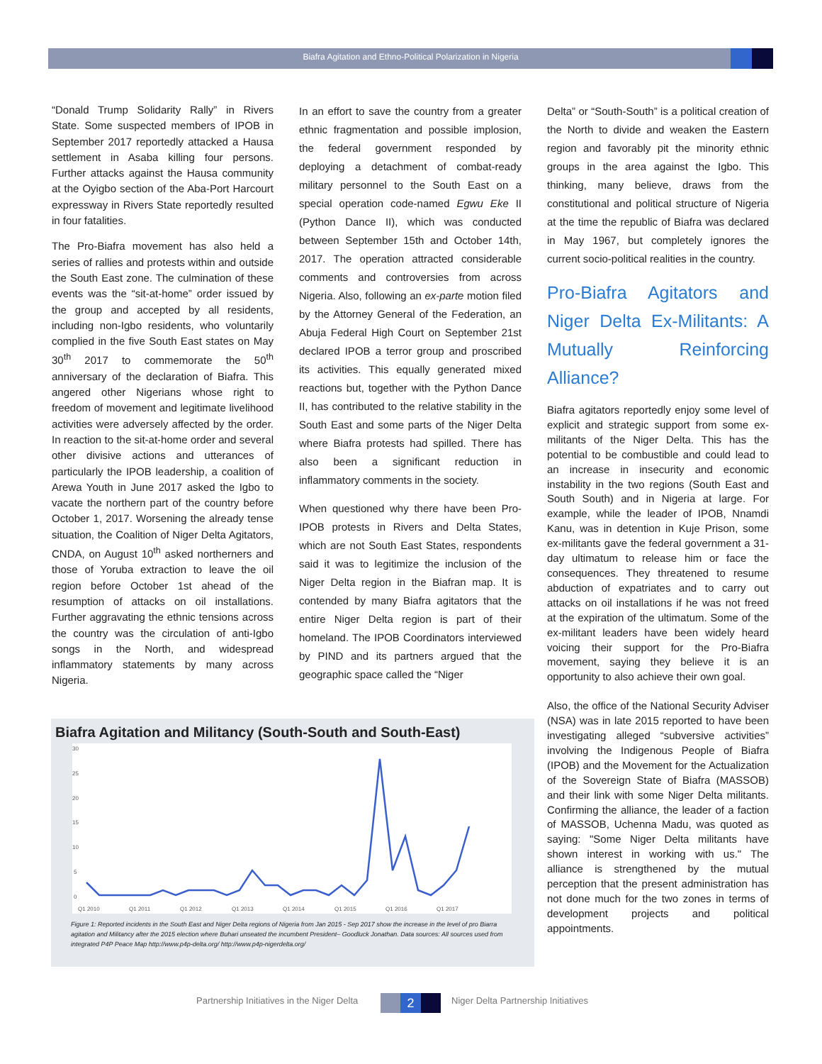Biafra Agitation and Ethno-Political Polarization in Nigeria
“Donald Trump Solidarity Rally” in Rivers State. Some suspected members of IPOB in September 2017 reportedly attacked a Hausa settlement in Asaba killing four persons. Further attacks against the Hausa community at the Oyigbo section of the Aba-Port Harcourt expressway in Rivers State reportedly resulted in four fatalities.
The Pro-Biafra movement has also held a series of rallies and protests within and outside the South East zone. The culmination of these events was the “sit-at-home” order issued by the group and accepted by all residents, including non-Igbo residents, who voluntarily complied in the five South East states on May 30<sup>th</sup> 2017 to commemorate the 50<sup>th</sup> anniversary of the declaration of Biafra. This angered other Nigerians whose right to freedom of movement and legitimate livelihood activities were adversely affected by the order. In reaction to the sit-at-home order and several other divisive actions and utterances of particularly the IPOB leadership, a coalition of Arewa Youth in June 2017 asked the Igbo to vacate the northern part of the country before October 1, 2017. Worsening the already tense situation, the Coalition of Niger Delta Agitators, CNDA, on August 10<sup>th</sup> asked northerners and those of Yoruba extraction to leave the oil region before October 1st ahead of the resumption of attacks on oil installations. Further aggravating the ethnic tensions across the country was the circulation of anti-Igbo songs in the North, and widespread inflammatory statements by many across Nigeria.
In an effort to save the country from a greater ethnic fragmentation and possible implosion, the federal government responded by deploying a detachment of combat-ready military personnel to the South East on a special operation code-named Egwu Eke II (Python Dance II), which was conducted between September 15th and October 14th, 2017. The operation attracted considerable comments and controversies from across Nigeria. Also, following an ex-parte motion filed by the Attorney General of the Federation, an Abuja Federal High Court on September 21st declared IPOB a terror group and proscribed its activities. This equally generated mixed reactions but, together with the Python Dance II, has contributed to the relative stability in the South East and some parts of the Niger Delta where Biafra protests had spilled. There has also been a significant reduction in inflammatory comments in the society.
When questioned why there have been Pro-IPOB protests in Rivers and Delta States, which are not South East States, respondents said it was to legitimize the inclusion of the Niger Delta region in the Biafran map. It is contended by many Biafra agitators that the entire Niger Delta region is part of their homeland. The IPOB Coordinators interviewed by PIND and its partners argued that the geographic space called the “Niger
Delta” or “South-South” is a political creation of the North to divide and weaken the Eastern region and favorably pit the minority ethnic groups in the area against the Igbo. This thinking, many believe, draws from the constitutional and political structure of Nigeria at the time the republic of Biafra was declared in May 1967, but completely ignores the current socio-political realities in the country.
Pro-Biafra Agitators and Niger Delta Ex-Militants: A Mutually Reinforcing Alliance?
Biafra agitators reportedly enjoy some level of explicit and strategic support from some ex-militants of the Niger Delta. This has the potential to be combustible and could lead to an increase in insecurity and economic instability in the two regions (South East and South South) and in Nigeria at large. For example, while the leader of IPOB, Nnamdi Kanu, was in detention in Kuje Prison, some ex-militants gave the federal government a 31-day ultimatum to release him or face the consequences. They threatened to resume abduction of expatriates and to carry out attacks on oil installations if he was not freed at the expiration of the ultimatum. Some of the ex-militant leaders have been widely heard voicing their support for the Pro-Biafra movement, saying they believe it is an opportunity to also achieve their own goal.
Also, the office of the National Security Adviser (NSA) was in late 2015 reported to have been investigating alleged “subversive activities” involving the Indigenous People of Biafra (IPOB) and the Movement for the Actualization of the Sovereign State of Biafra (MASSOB) and their link with some Niger Delta militants. Confirming the alliance, the leader of a faction of MASSOB, Uchenna Madu, was quoted as saying: "Some Niger Delta militants have shown interest in working with us." The alliance is strengthened by the mutual perception that the present administration has not done much for the two zones in terms of development projects and political appointments.
Biafra Agitation and Militancy (South-South and South-East)
30
25
20
15
10
5
0
Q1 2010
Q1 2011
Q1 2012
Q1 2013
Q1 2014
Q1 2015
Q1 2016
Q1 2017
Figure 1: Reported incidents in the South East and Niger Delta regions of Nigeria from Jan 2015 - Sep 2017 show the increase in the level of pro Biarra agitation and Militancy after the 2015 election where Buhari unseated the incumbent President– Goodluck Jonathan. Data sources: All sources used from integrated P4P Peace Map http://www.p4p-delta.org/ http://www.p4p-nigerdelta.org/
Partnership Initiatives in the Niger Delta 2 Niger Delta Partnership Initiatives